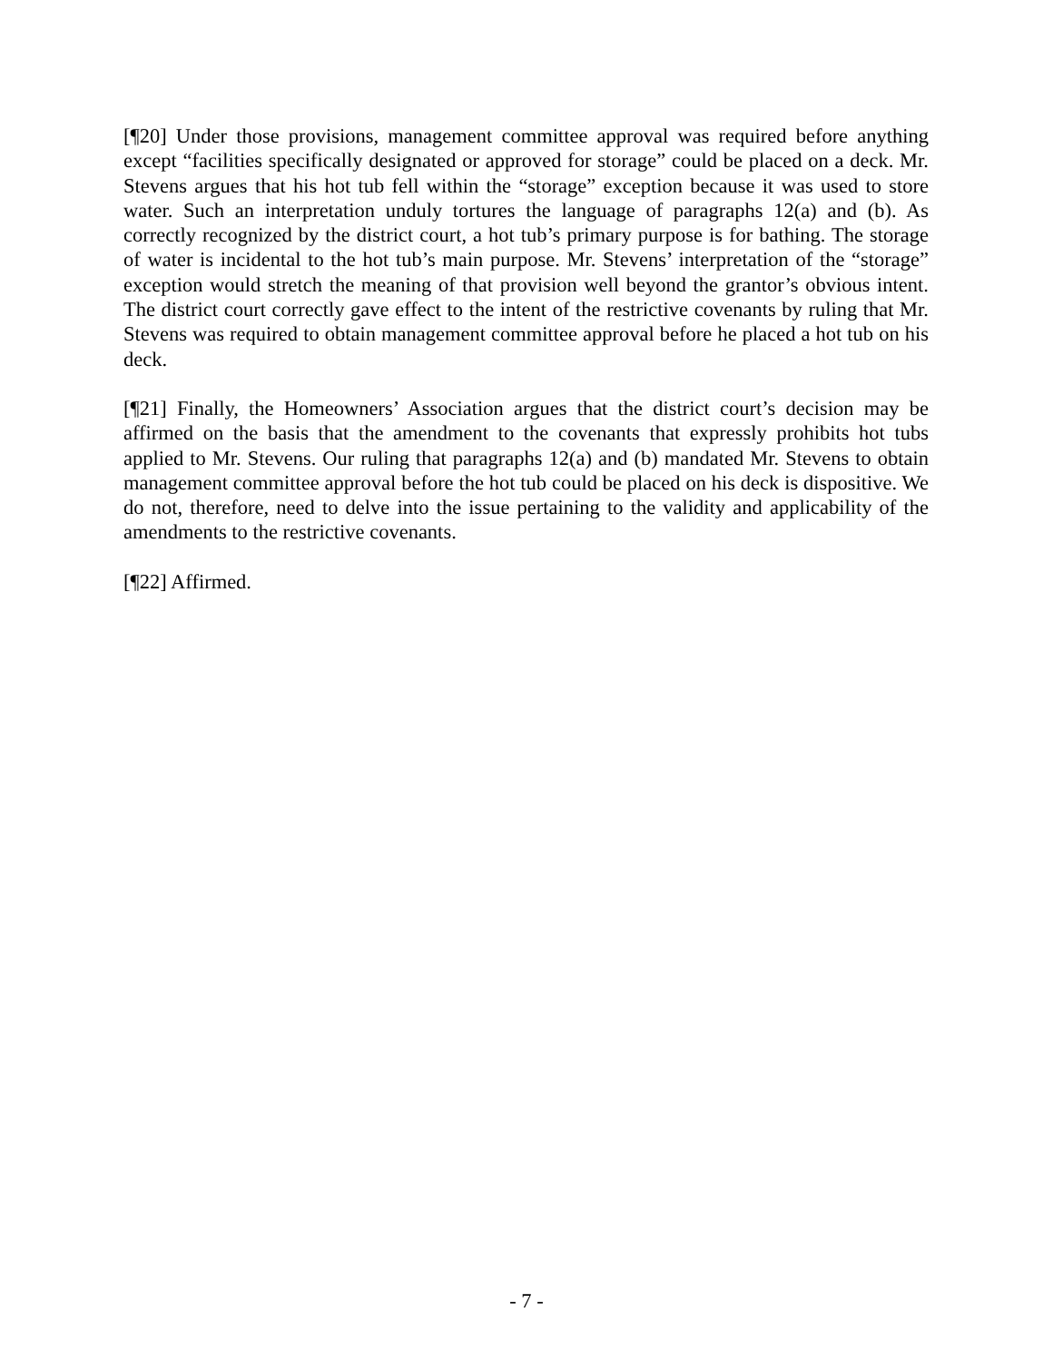[¶20] Under those provisions, management committee approval was required before anything except “facilities specifically designated or approved for storage” could be placed on a deck. Mr. Stevens argues that his hot tub fell within the “storage” exception because it was used to store water. Such an interpretation unduly tortures the language of paragraphs 12(a) and (b). As correctly recognized by the district court, a hot tub’s primary purpose is for bathing. The storage of water is incidental to the hot tub’s main purpose. Mr. Stevens’ interpretation of the “storage” exception would stretch the meaning of that provision well beyond the grantor’s obvious intent. The district court correctly gave effect to the intent of the restrictive covenants by ruling that Mr. Stevens was required to obtain management committee approval before he placed a hot tub on his deck.
[¶21] Finally, the Homeowners’ Association argues that the district court’s decision may be affirmed on the basis that the amendment to the covenants that expressly prohibits hot tubs applied to Mr. Stevens. Our ruling that paragraphs 12(a) and (b) mandated Mr. Stevens to obtain management committee approval before the hot tub could be placed on his deck is dispositive. We do not, therefore, need to delve into the issue pertaining to the validity and applicability of the amendments to the restrictive covenants.
[¶22] Affirmed.
- 7 -